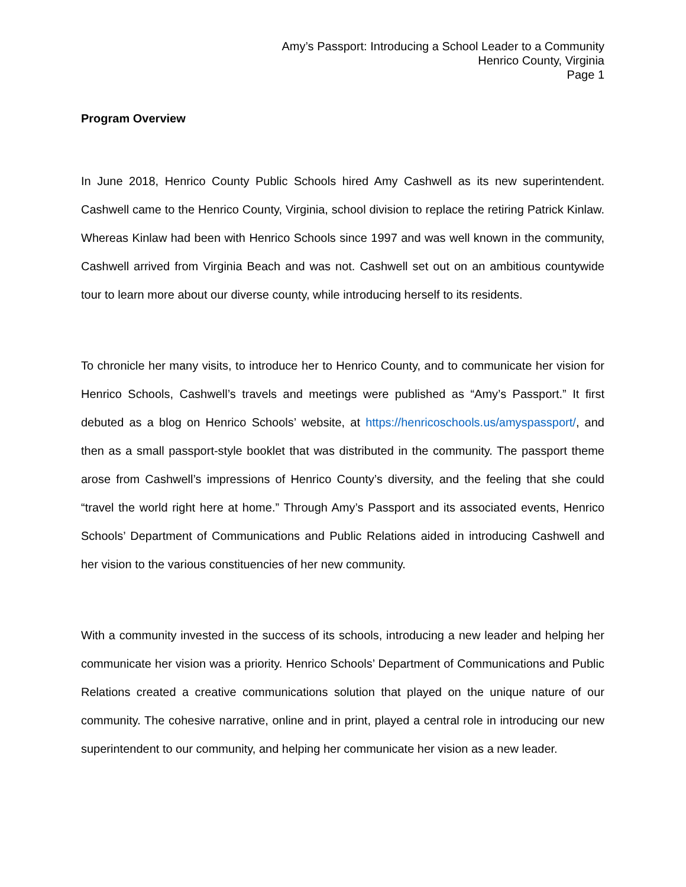Amy’s Passport: Introducing a School Leader to a Community
Henrico County, Virginia
Page 1
Program Overview
In June 2018, Henrico County Public Schools hired Amy Cashwell as its new superintendent. Cashwell came to the Henrico County, Virginia, school division to replace the retiring Patrick Kinlaw. Whereas Kinlaw had been with Henrico Schools since 1997 and was well known in the community, Cashwell arrived from Virginia Beach and was not. Cashwell set out on an ambitious countywide tour to learn more about our diverse county, while introducing herself to its residents.
To chronicle her many visits, to introduce her to Henrico County, and to communicate her vision for Henrico Schools, Cashwell’s travels and meetings were published as “Amy’s Passport.” It first debuted as a blog on Henrico Schools’ website, at https://henricoschools.us/amyspassport/, and then as a small passport-style booklet that was distributed in the community. The passport theme arose from Cashwell’s impressions of Henrico County’s diversity, and the feeling that she could “travel the world right here at home.” Through Amy’s Passport and its associated events, Henrico Schools’ Department of Communications and Public Relations aided in introducing Cashwell and her vision to the various constituencies of her new community.
With a community invested in the success of its schools, introducing a new leader and helping her communicate her vision was a priority. Henrico Schools’ Department of Communications and Public Relations created a creative communications solution that played on the unique nature of our community. The cohesive narrative, online and in print, played a central role in introducing our new superintendent to our community, and helping her communicate her vision as a new leader.